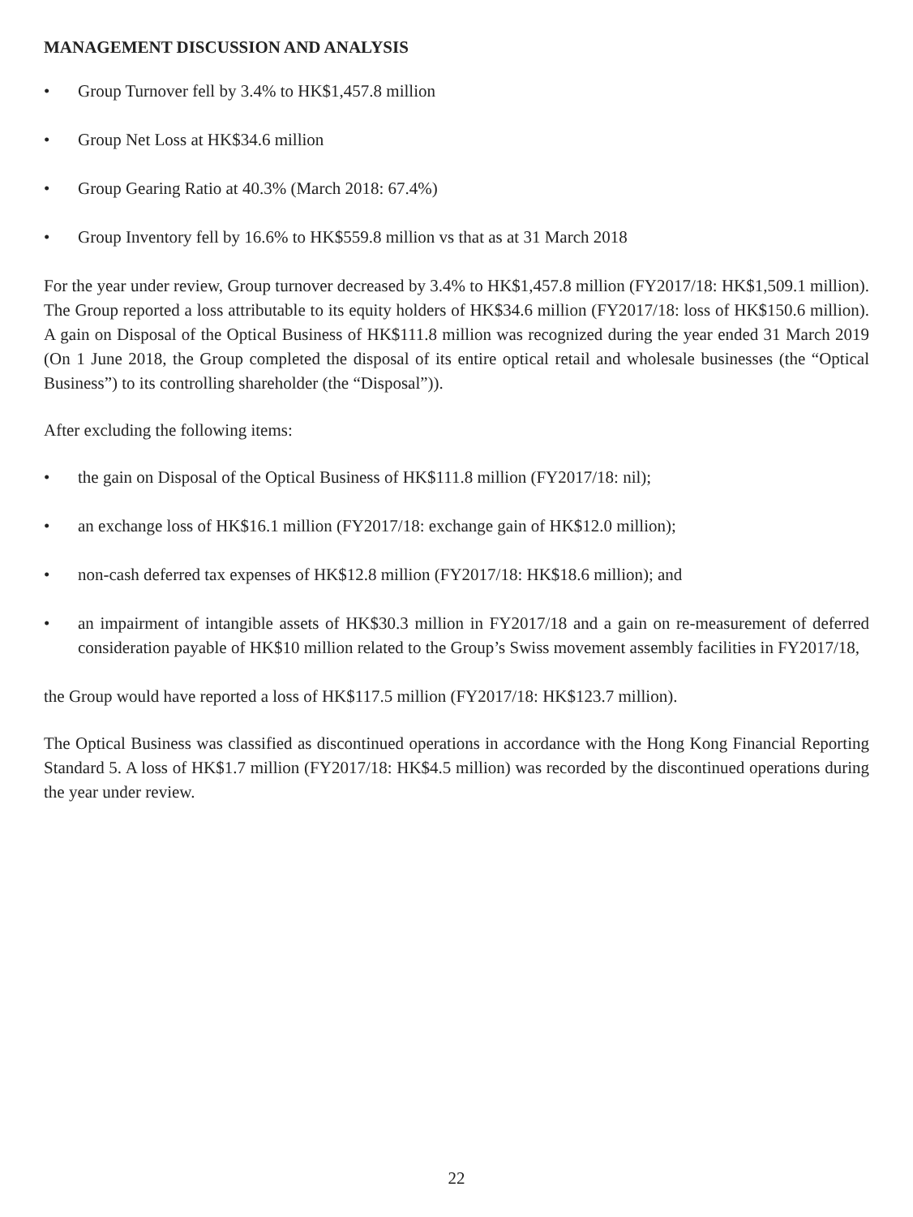MANAGEMENT DISCUSSION AND ANALYSIS
• Group Turnover fell by 3.4% to HK$1,457.8 million
• Group Net Loss at HK$34.6 million
• Group Gearing Ratio at 40.3% (March 2018: 67.4%)
• Group Inventory fell by 16.6% to HK$559.8 million vs that as at 31 March 2018
For the year under review, Group turnover decreased by 3.4% to HK$1,457.8 million (FY2017/18: HK$1,509.1 million). The Group reported a loss attributable to its equity holders of HK$34.6 million (FY2017/18: loss of HK$150.6 million). A gain on Disposal of the Optical Business of HK$111.8 million was recognized during the year ended 31 March 2019 (On 1 June 2018, the Group completed the disposal of its entire optical retail and wholesale businesses (the “Optical Business”) to its controlling shareholder (the “Disposal”)).
After excluding the following items:
• the gain on Disposal of the Optical Business of HK$111.8 million (FY2017/18: nil);
• an exchange loss of HK$16.1 million (FY2017/18: exchange gain of HK$12.0 million);
• non-cash deferred tax expenses of HK$12.8 million (FY2017/18: HK$18.6 million); and
• an impairment of intangible assets of HK$30.3 million in FY2017/18 and a gain on re-measurement of deferred consideration payable of HK$10 million related to the Group’s Swiss movement assembly facilities in FY2017/18,
the Group would have reported a loss of HK$117.5 million (FY2017/18: HK$123.7 million).
The Optical Business was classified as discontinued operations in accordance with the Hong Kong Financial Reporting Standard 5. A loss of HK$1.7 million (FY2017/18: HK$4.5 million) was recorded by the discontinued operations during the year under review.
22